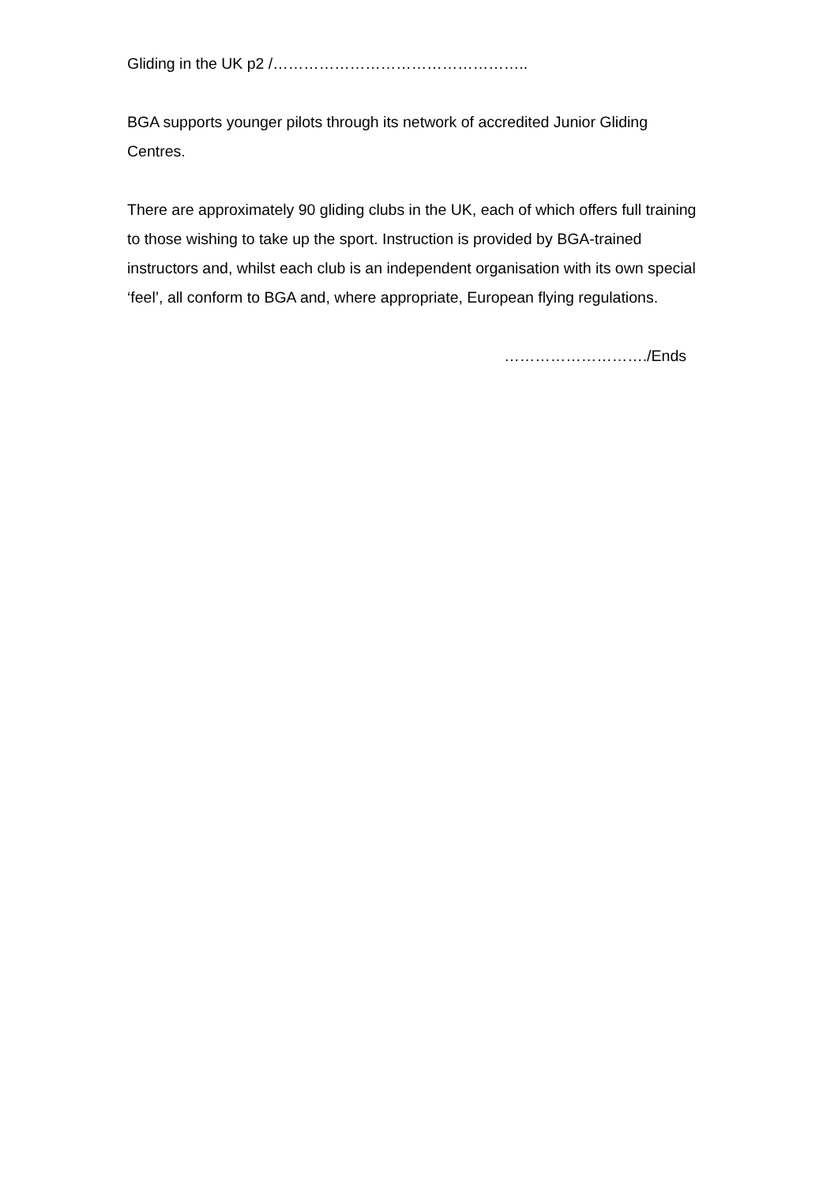Gliding in the UK p2 /…………………………………………..
BGA supports younger pilots through its network of accredited Junior Gliding Centres.
There are approximately 90 gliding clubs in the UK, each of which offers full training to those wishing to take up the sport. Instruction is provided by BGA-trained instructors and, whilst each club is an independent organisation with its own special ‘feel’, all conform to BGA and, where appropriate, European flying regulations.
………………………./Ends